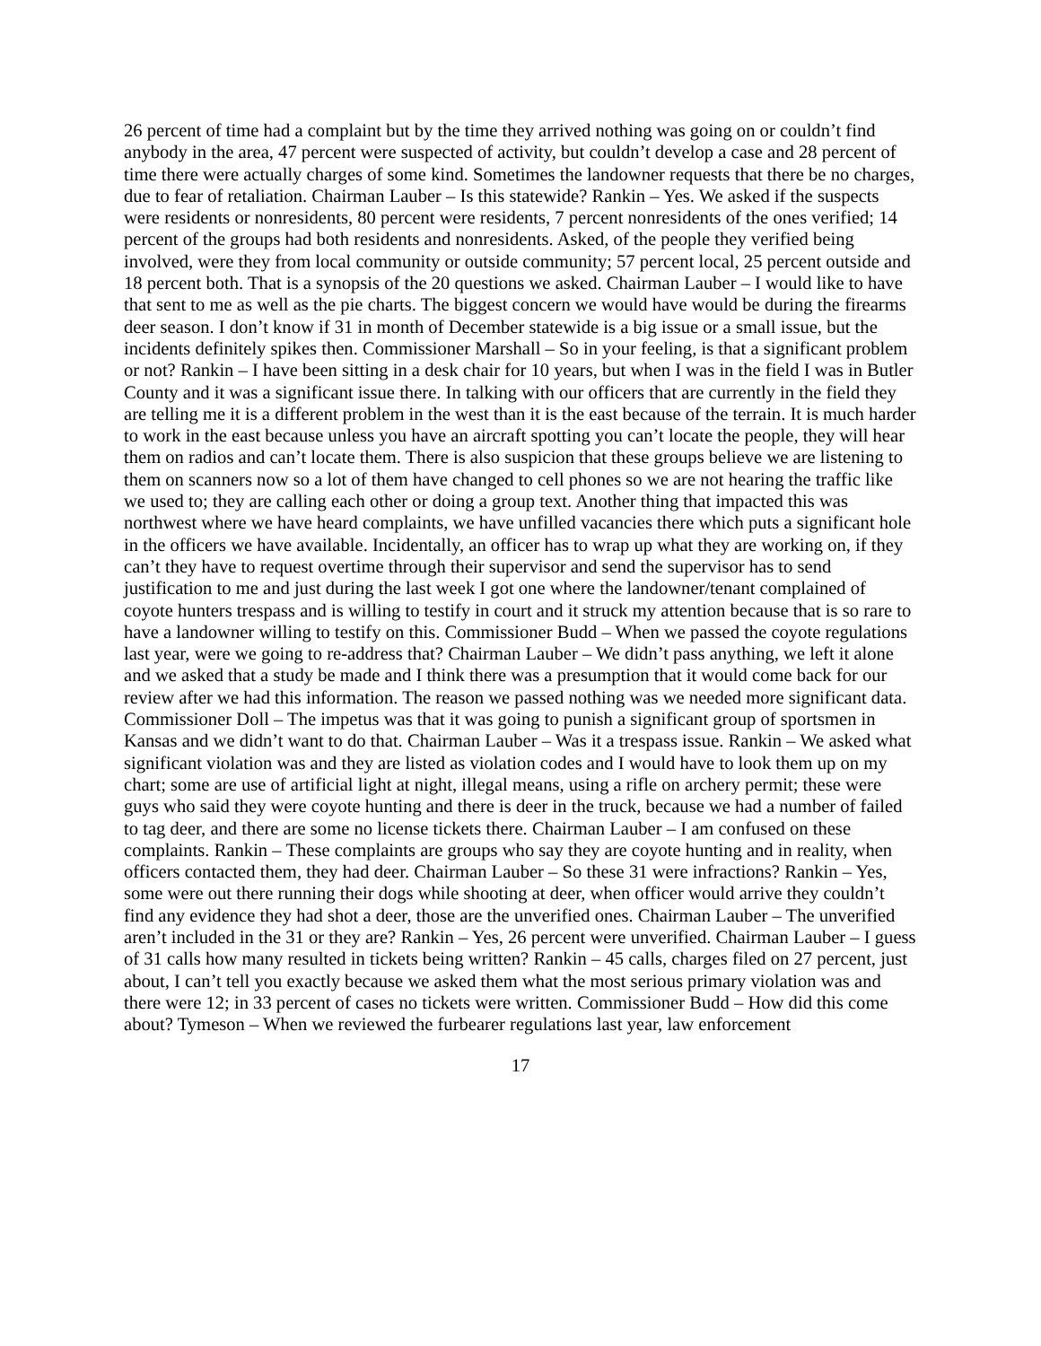26 percent of time had a complaint but by the time they arrived nothing was going on or couldn’t find anybody in the area, 47 percent were suspected of activity, but couldn’t develop a case and 28 percent of time there were actually charges of some kind. Sometimes the landowner requests that there be no charges, due to fear of retaliation. Chairman Lauber – Is this statewide? Rankin – Yes. We asked if the suspects were residents or nonresidents, 80 percent were residents, 7 percent nonresidents of the ones verified; 14 percent of the groups had both residents and nonresidents. Asked, of the people they verified being involved, were they from local community or outside community; 57 percent local, 25 percent outside and 18 percent both. That is a synopsis of the 20 questions we asked. Chairman Lauber – I would like to have that sent to me as well as the pie charts. The biggest concern we would have would be during the firearms deer season. I don’t know if 31 in month of December statewide is a big issue or a small issue, but the incidents definitely spikes then. Commissioner Marshall – So in your feeling, is that a significant problem or not? Rankin – I have been sitting in a desk chair for 10 years, but when I was in the field I was in Butler County and it was a significant issue there. In talking with our officers that are currently in the field they are telling me it is a different problem in the west than it is the east because of the terrain. It is much harder to work in the east because unless you have an aircraft spotting you can’t locate the people, they will hear them on radios and can’t locate them. There is also suspicion that these groups believe we are listening to them on scanners now so a lot of them have changed to cell phones so we are not hearing the traffic like we used to; they are calling each other or doing a group text. Another thing that impacted this was northwest where we have heard complaints, we have unfilled vacancies there which puts a significant hole in the officers we have available. Incidentally, an officer has to wrap up what they are working on, if they can’t they have to request overtime through their supervisor and send the supervisor has to send justification to me and just during the last week I got one where the landowner/tenant complained of coyote hunters trespass and is willing to testify in court and it struck my attention because that is so rare to have a landowner willing to testify on this. Commissioner Budd – When we passed the coyote regulations last year, were we going to re-address that? Chairman Lauber – We didn’t pass anything, we left it alone and we asked that a study be made and I think there was a presumption that it would come back for our review after we had this information. The reason we passed nothing was we needed more significant data. Commissioner Doll – The impetus was that it was going to punish a significant group of sportsmen in Kansas and we didn’t want to do that. Chairman Lauber – Was it a trespass issue. Rankin – We asked what significant violation was and they are listed as violation codes and I would have to look them up on my chart; some are use of artificial light at night, illegal means, using a rifle on archery permit; these were guys who said they were coyote hunting and there is deer in the truck, because we had a number of failed to tag deer, and there are some no license tickets there. Chairman Lauber – I am confused on these complaints. Rankin – These complaints are groups who say they are coyote hunting and in reality, when officers contacted them, they had deer. Chairman Lauber – So these 31 were infractions? Rankin – Yes, some were out there running their dogs while shooting at deer, when officer would arrive they couldn’t find any evidence they had shot a deer, those are the unverified ones. Chairman Lauber – The unverified aren’t included in the 31 or they are? Rankin – Yes, 26 percent were unverified. Chairman Lauber – I guess of 31 calls how many resulted in tickets being written? Rankin – 45 calls, charges filed on 27 percent, just about, I can’t tell you exactly because we asked them what the most serious primary violation was and there were 12; in 33 percent of cases no tickets were written. Commissioner Budd – How did this come about? Tymeson – When we reviewed the furbearer regulations last year, law enforcement
17